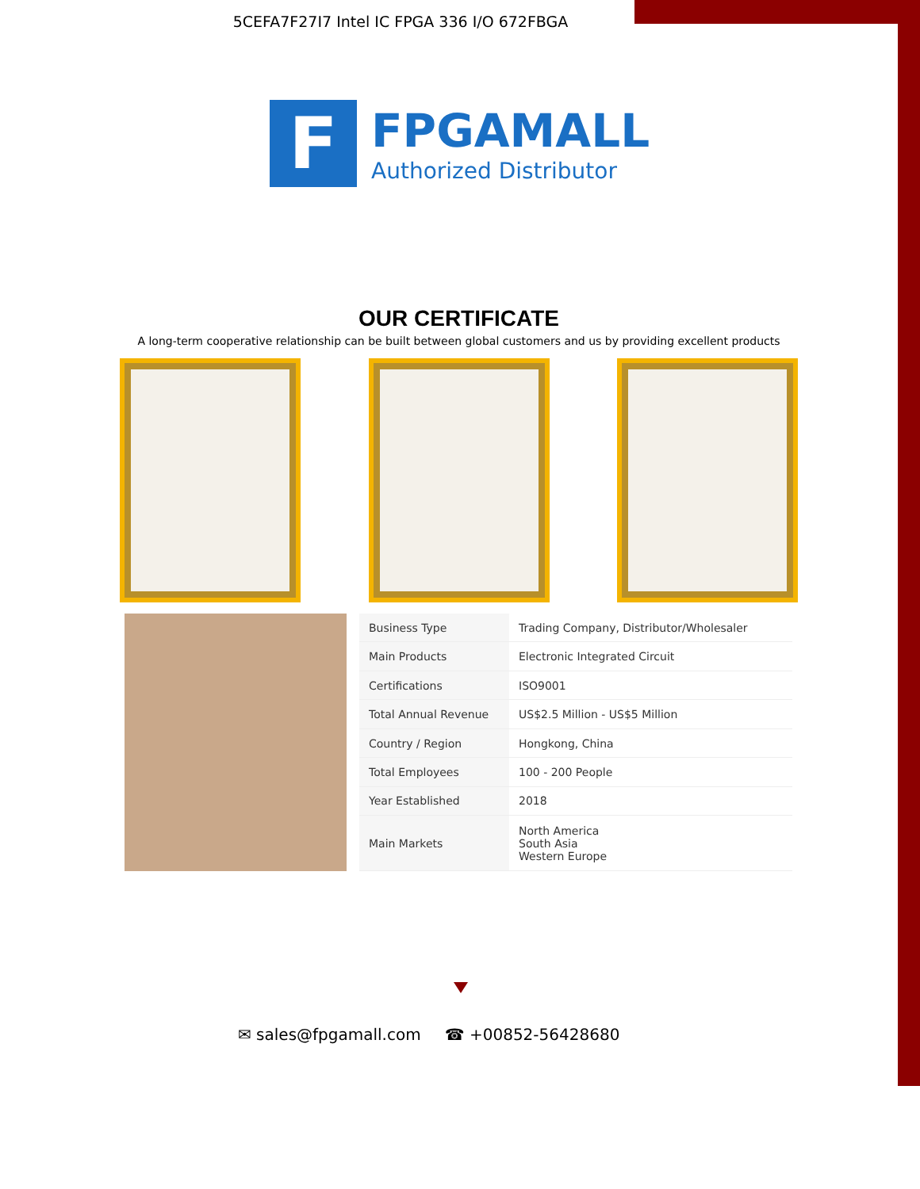5CEFA7F27I7 Intel IC FPGA 336 I/O 672FBGA
F
FPGAMALL
Authorized Distributor
OUR CERTIFICATE
A long-term cooperative relationship can be built between global customers and us by providing excellent products
| Business Type | Trading Company, Distributor/Wholesaler |
| Main Products | Electronic Integrated Circuit |
| Certifications | ISO9001 |
| Total Annual Revenue | US$2.5 Million - US$5 Million |
| Country / Region | Hongkong, China |
| Total Employees | 100 - 200 People |
| Year Established | 2018 |
| Main Markets | North America South Asia Western Europe |
✉ sales@fpgamall.com ☎ +00852-56428680